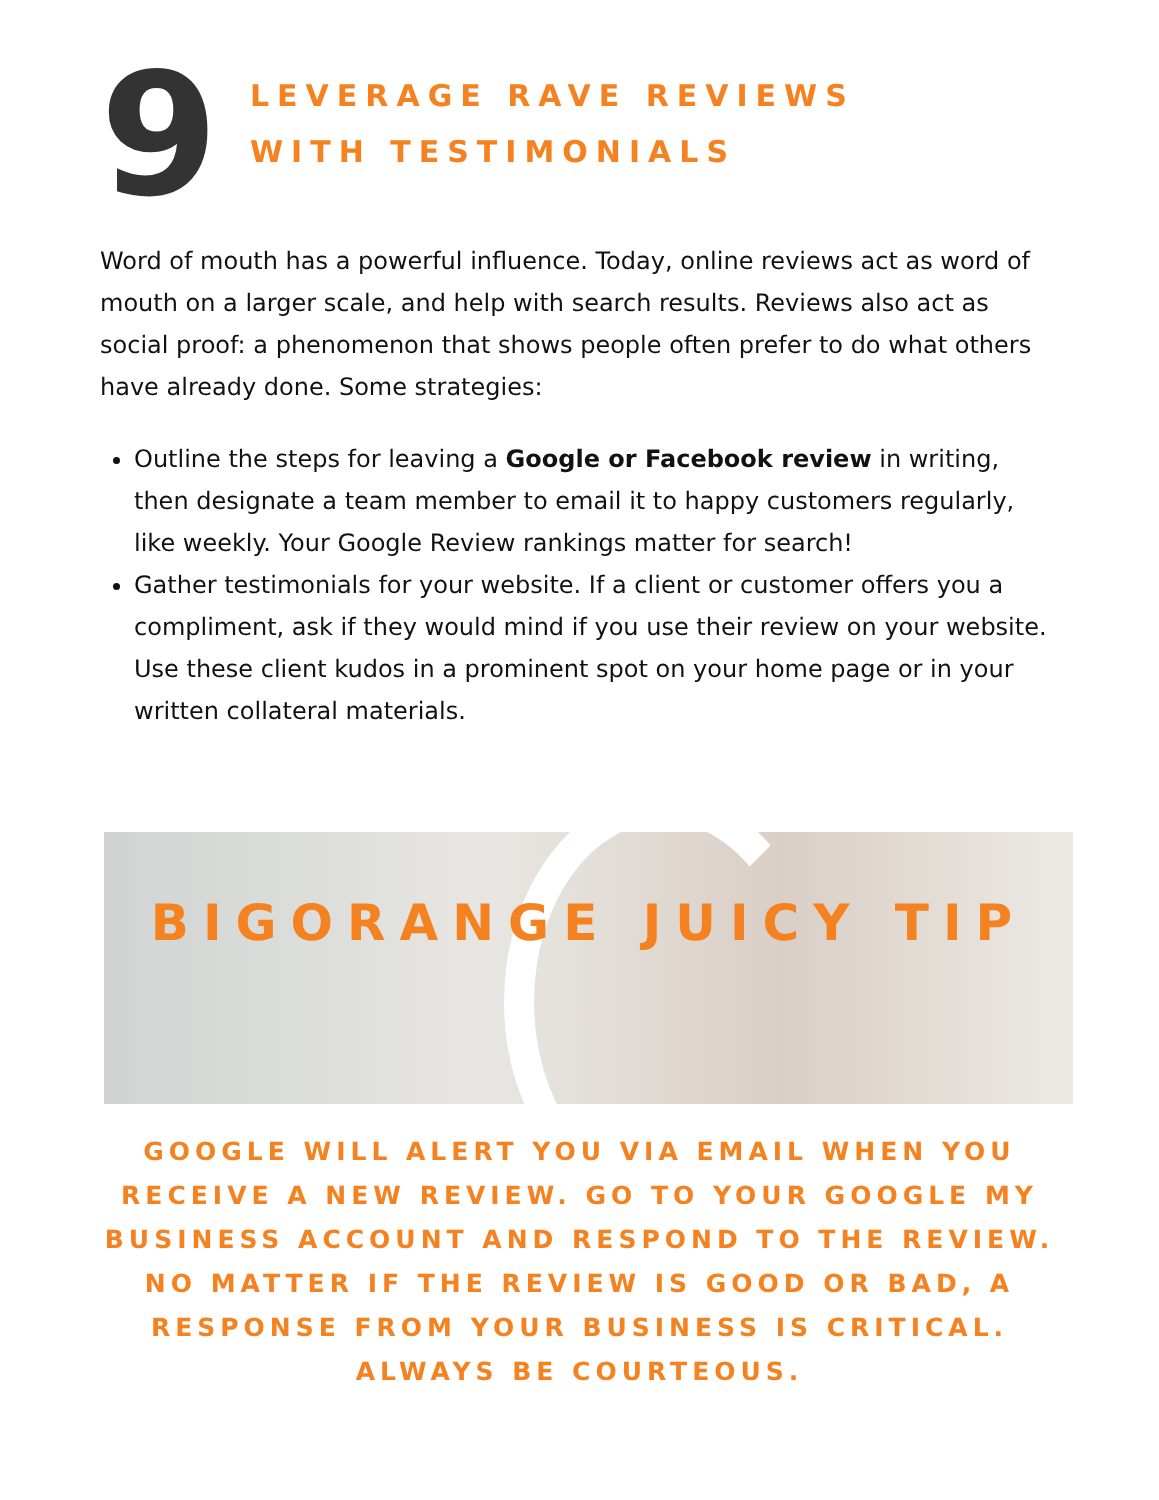9
LEVERAGE RAVE REVIEWS
WITH TESTIMONIALS
Word of mouth has a powerful influence. Today, online reviews act as word of mouth on a larger scale, and help with search results. Reviews also act as social proof: a phenomenon that shows people often prefer to do what others have already done. Some strategies:
Outline the steps for leaving a Google or Facebook review in writing, then designate a team member to email it to happy customers regularly, like weekly. Your Google Review rankings matter for search!
Gather testimonials for your website. If a client or customer offers you a compliment, ask if they would mind if you use their review on your website. Use these client kudos in a prominent spot on your home page or in your written collateral materials.
BIGORANGE JUICY TIP
GOOGLE WILL ALERT YOU VIA EMAIL WHEN YOU RECEIVE A NEW REVIEW. GO TO YOUR GOOGLE MY BUSINESS ACCOUNT AND RESPOND TO THE REVIEW. NO MATTER IF THE REVIEW IS GOOD OR BAD, A RESPONSE FROM YOUR BUSINESS IS CRITICAL. ALWAYS BE COURTEOUS.